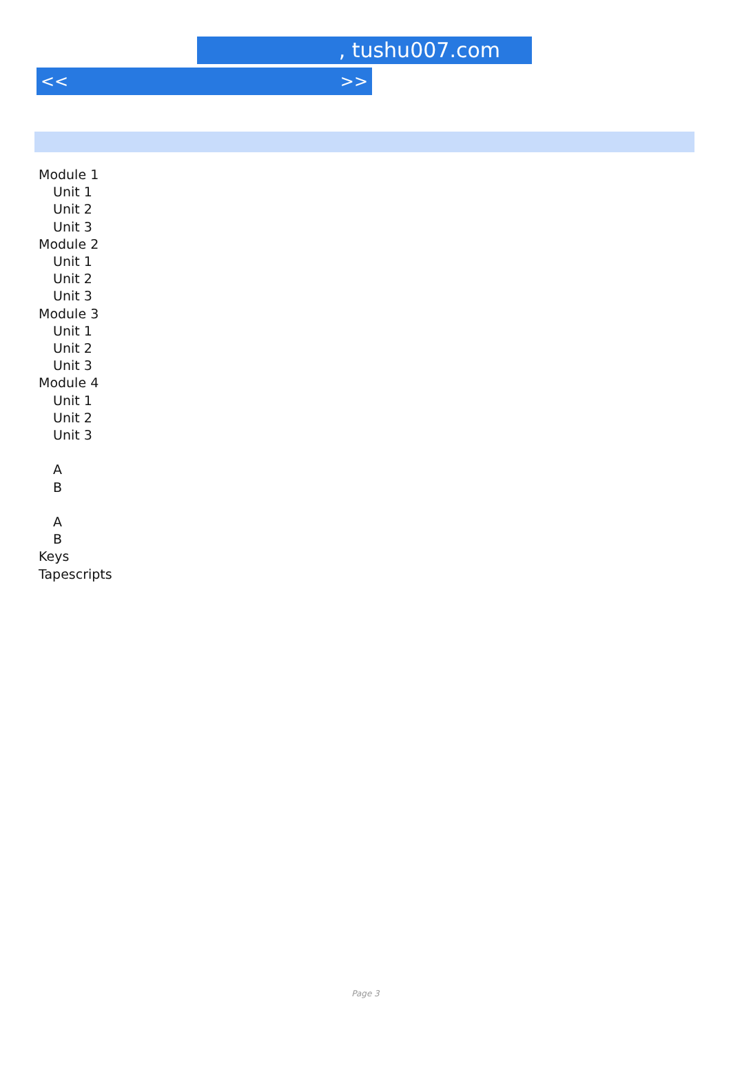, tushu007.com
<< >>
Module 1
Unit 1
Unit 2
Unit 3
Module 2
Unit 1
Unit 2
Unit 3
Module 3
Unit 1
Unit 2
Unit 3
Module 4
Unit 1
Unit 2
Unit 3
A
B
A
B
Keys
Tapescripts
Page 3